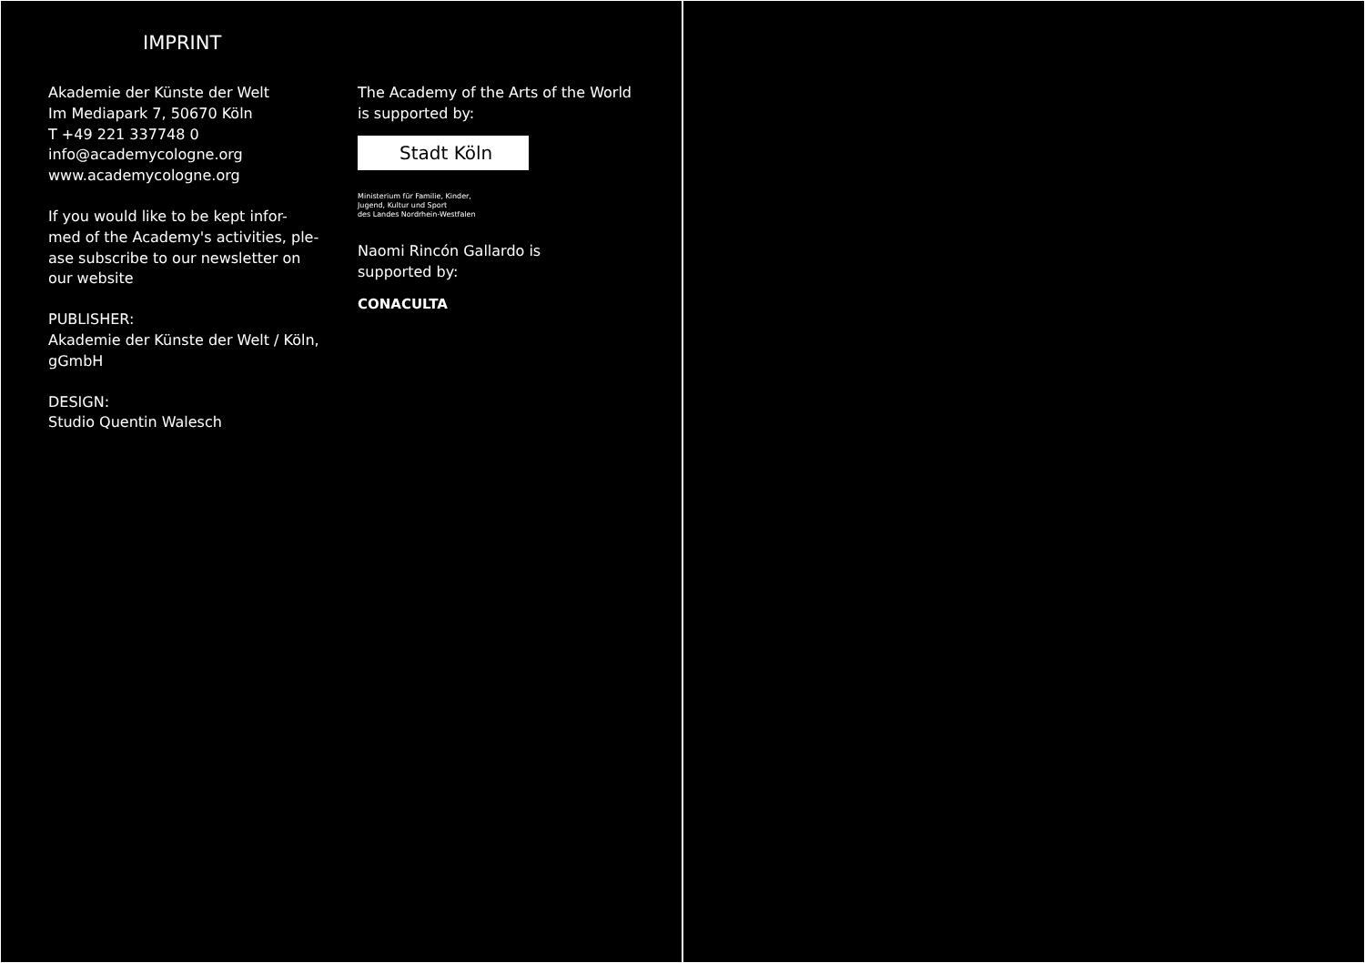IMPRINT
Akademie der Künste der Welt
Im Mediapark 7, 50670 Köln
T +49 221 337748 0
info@academycologne.org
www.academycologne.org
If you would like to be kept infor-
med of the Academy's activities, ple-
ase subscribe to our newsletter on
our website
PUBLISHER:
Akademie der Künste der Welt / Köln,
gGmbH
DESIGN:
Studio Quentin Walesch
The Academy of the Arts of the World
is supported by:
Stadt Köln
Ministerium für Familie, Kinder,
Jugend, Kultur und Sport
des Landes Nordrhein-Westfalen
Naomi Rincón Gallardo is
supported by:
CONACULTA